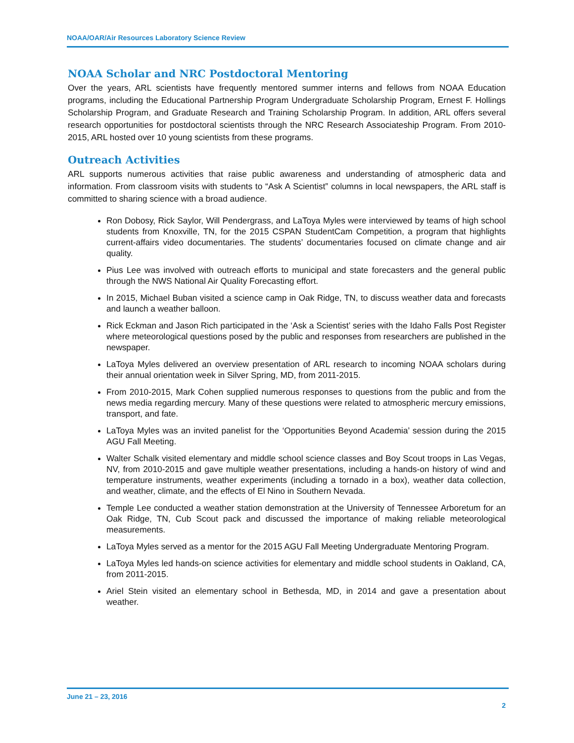NOAA/OAR/Air Resources Laboratory Science Review
NOAA Scholar and NRC Postdoctoral Mentoring
Over the years, ARL scientists have frequently mentored summer interns and fellows from NOAA Education programs, including the Educational Partnership Program Undergraduate Scholarship Program, Ernest F. Hollings Scholarship Program, and Graduate Research and Training Scholarship Program. In addition, ARL offers several research opportunities for postdoctoral scientists through the NRC Research Associateship Program. From 2010-2015, ARL hosted over 10 young scientists from these programs.
Outreach Activities
ARL supports numerous activities that raise public awareness and understanding of atmospheric data and information. From classroom visits with students to “Ask A Scientist” columns in local newspapers, the ARL staff is committed to sharing science with a broad audience.
Ron Dobosy, Rick Saylor, Will Pendergrass, and LaToya Myles were interviewed by teams of high school students from Knoxville, TN, for the 2015 CSPAN StudentCam Competition, a program that highlights current-affairs video documentaries. The students’ documentaries focused on climate change and air quality.
Pius Lee was involved with outreach efforts to municipal and state forecasters and the general public through the NWS National Air Quality Forecasting effort.
In 2015, Michael Buban visited a science camp in Oak Ridge, TN, to discuss weather data and forecasts and launch a weather balloon.
Rick Eckman and Jason Rich participated in the ‘Ask a Scientist’ series with the Idaho Falls Post Register where meteorological questions posed by the public and responses from researchers are published in the newspaper.
LaToya Myles delivered an overview presentation of ARL research to incoming NOAA scholars during their annual orientation week in Silver Spring, MD, from 2011-2015.
From 2010-2015, Mark Cohen supplied numerous responses to questions from the public and from the news media regarding mercury. Many of these questions were related to atmospheric mercury emissions, transport, and fate.
LaToya Myles was an invited panelist for the ‘Opportunities Beyond Academia’ session during the 2015 AGU Fall Meeting.
Walter Schalk visited elementary and middle school science classes and Boy Scout troops in Las Vegas, NV, from 2010-2015 and gave multiple weather presentations, including a hands-on history of wind and temperature instruments, weather experiments (including a tornado in a box), weather data collection, and weather, climate, and the effects of El Nino in Southern Nevada.
Temple Lee conducted a weather station demonstration at the University of Tennessee Arboretum for an Oak Ridge, TN, Cub Scout pack and discussed the importance of making reliable meteorological measurements.
LaToya Myles served as a mentor for the 2015 AGU Fall Meeting Undergraduate Mentoring Program.
LaToya Myles led hands-on science activities for elementary and middle school students in Oakland, CA, from 2011-2015.
Ariel Stein visited an elementary school in Bethesda, MD, in 2014 and gave a presentation about weather.
June 21 – 23, 2016
2